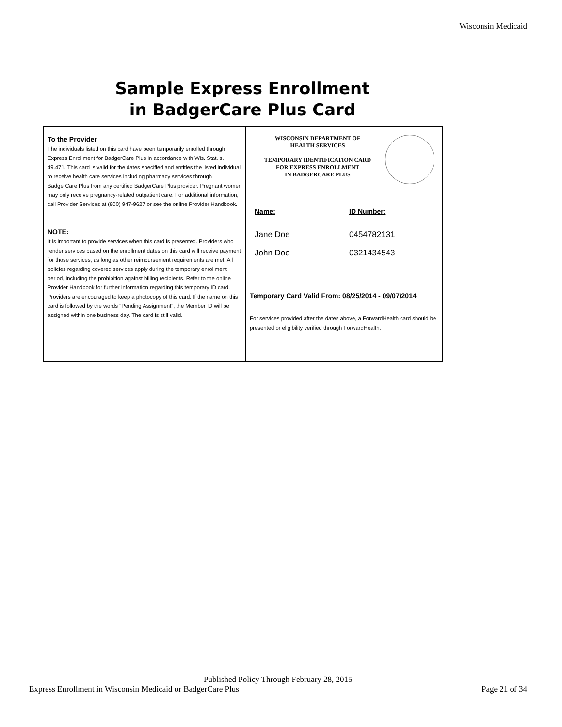Wisconsin Medicaid
Sample Express Enrollment
in BadgerCare Plus Card
To the Provider
The individuals listed on this card have been temporarily enrolled through Express Enrollment for BadgerCare Plus in accordance with Wis. Stat. s. 49.471. This card is valid for the dates specified and entitles the listed individual to receive health care services including pharmacy services through BadgerCare Plus from any certified BadgerCare Plus provider. Pregnant women may only receive pregnancy-related outpatient care. For additional information, call Provider Services at (800) 947-9627 or see the online Provider Handbook.
NOTE:
It is important to provide services when this card is presented. Providers who render services based on the enrollment dates on this card will receive payment for those services, as long as other reimbursement requirements are met. All policies regarding covered services apply during the temporary enrollment period, including the prohibition against billing recipients. Refer to the online Provider Handbook for further information regarding this temporary ID card. Providers are encouraged to keep a photocopy of this card. If the name on this card is followed by the words "Pending Assignment", the Member ID will be assigned within one business day. The card is still valid.
WISCONSIN DEPARTMENT OF
HEALTH SERVICES
TEMPORARY IDENTIFICATION CARD
FOR EXPRESS ENROLLMENT
IN BADGERCARE PLUS
Name: ID Number:
Jane Doe 0454782131
John Doe 0321434543
Temporary Card Valid From: 08/25/2014 - 09/07/2014
For services provided after the dates above, a ForwardHealth card should be presented or eligibility verified through ForwardHealth.
Express Enrollment in Wisconsin Medicaid or BadgerCare Plus
Published Policy Through February 28, 2015
Page 21 of 34